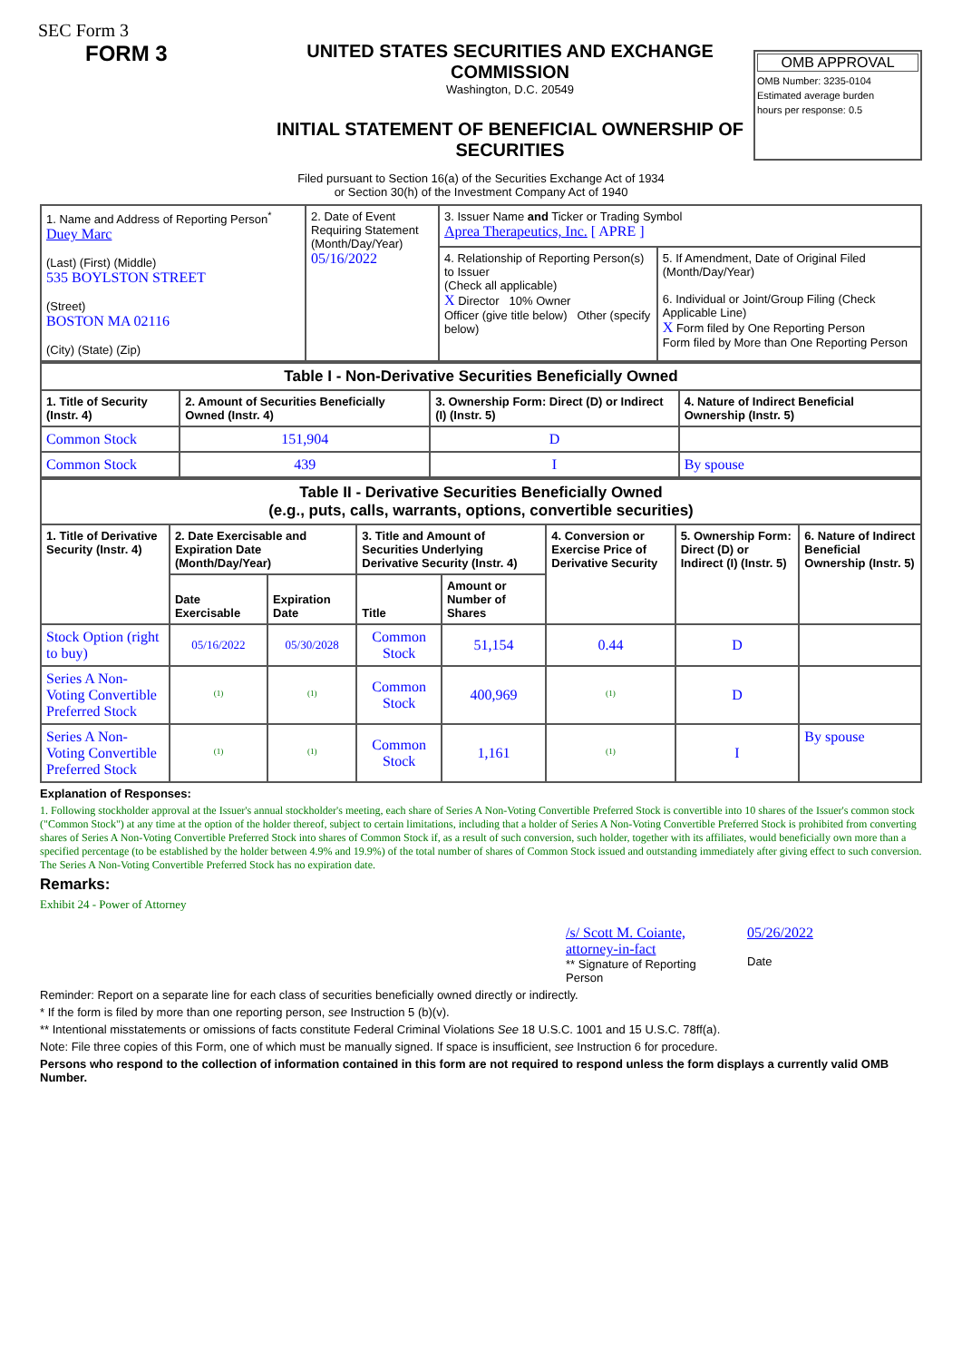SEC Form 3
FORM 3
UNITED STATES SECURITIES AND EXCHANGE COMMISSION
Washington, D.C. 20549
INITIAL STATEMENT OF BENEFICIAL OWNERSHIP OF SECURITIES
OMB APPROVAL
OMB Number: 3235-0104
Estimated average burden
hours per response: 0.5
Filed pursuant to Section 16(a) of the Securities Exchange Act of 1934
or Section 30(h) of the Investment Company Act of 1940
| 1. Name and Address of Reporting Person<sup>*</sup> Duey Marc (Last) (First) (Middle) 535 BOYLSTON STREET (Street) BOSTON MA 02116 (City) (State) (Zip) | 2. Date of Event Requiring Statement (Month/Day/Year) 05/16/2022 | 3. Issuer Name and Ticker or Trading Symbol Aprea Therapeutics, Inc. [ APRE ] | |
| | | 4. Relationship of Reporting Person(s) to Issuer (Check all applicable) X Director 10% Owner Officer (give title below) Other (specify below) | 5. If Amendment, Date of Original Filed (Month/Day/Year) 6. Individual or Joint/Group Filing (Check Applicable Line) X Form filed by One Reporting Person Form filed by More than One Reporting Person |
| Table I - Non-Derivative Securities Beneficially Owned | | | |
| --- | --- | --- | --- |
| 1. Title of Security (Instr. 4) | 2. Amount of Securities Beneficially Owned (Instr. 4) | 3. Ownership Form: Direct (D) or Indirect (I) (Instr. 5) | 4. Nature of Indirect Beneficial Ownership (Instr. 5) |
| Common Stock | 151,904 | D | |
| Common Stock | 439 | I | By spouse |
| Table II - Derivative Securities Beneficially Owned (e.g., puts, calls, warrants, options, convertible securities) | | | | | | | |
| --- | --- | --- | --- | --- | --- | --- | --- |
| 1. Title of Derivative Security (Instr. 4) | 2. Date Exercisable and Expiration Date (Month/Day/Year) | | 3. Title and Amount of Securities Underlying Derivative Security (Instr. 4) | | 4. Conversion or Exercise Price of Derivative Security | 5. Ownership Form: Direct (D) or Indirect (I) (Instr. 5) | 6. Nature of Indirect Beneficial Ownership (Instr. 5) |
| | Date Exercisable | Expiration Date | Title | Amount or Number of Shares | | | |
| Stock Option (right to buy) | 05/16/2022 | 05/30/2028 | Common Stock | 51,154 | 0.44 | D | |
| Series A Non-Voting Convertible Preferred Stock | <sup>(1)</sup> | <sup>(1)</sup> | Common Stock | 400,969 | <sup>(1)</sup> | D | |
| Series A Non-Voting Convertible Preferred Stock | <sup>(1)</sup> | <sup>(1)</sup> | Common Stock | 1,161 | <sup>(1)</sup> | I | By spouse |
Explanation of Responses:
1. Following stockholder approval at the Issuer's annual stockholder's meeting, each share of Series A Non-Voting Convertible Preferred Stock is convertible into 10 shares of the Issuer's common stock ("Common Stock") at any time at the option of the holder thereof, subject to certain limitations, including that a holder of Series A Non-Voting Convertible Preferred Stock is prohibited from converting shares of Series A Non-Voting Convertible Preferred Stock into shares of Common Stock if, as a result of such conversion, such holder, together with its affiliates, would beneficially own more than a specified percentage (to be established by the holder between 4.9% and 19.9%) of the total number of shares of Common Stock issued and outstanding immediately after giving effect to such conversion. The Series A Non-Voting Convertible Preferred Stock has no expiration date.
Remarks:
Exhibit 24 - Power of Attorney
/s/ Scott M. Coiante, attorney-in-fact
** Signature of Reporting Person
05/26/2022
Date
Reminder: Report on a separate line for each class of securities beneficially owned directly or indirectly.
* If the form is filed by more than one reporting person, see Instruction 5 (b)(v).
** Intentional misstatements or omissions of facts constitute Federal Criminal Violations See 18 U.S.C. 1001 and 15 U.S.C. 78ff(a).
Note: File three copies of this Form, one of which must be manually signed. If space is insufficient, see Instruction 6 for procedure.
Persons who respond to the collection of information contained in this form are not required to respond unless the form displays a currently valid OMB Number.